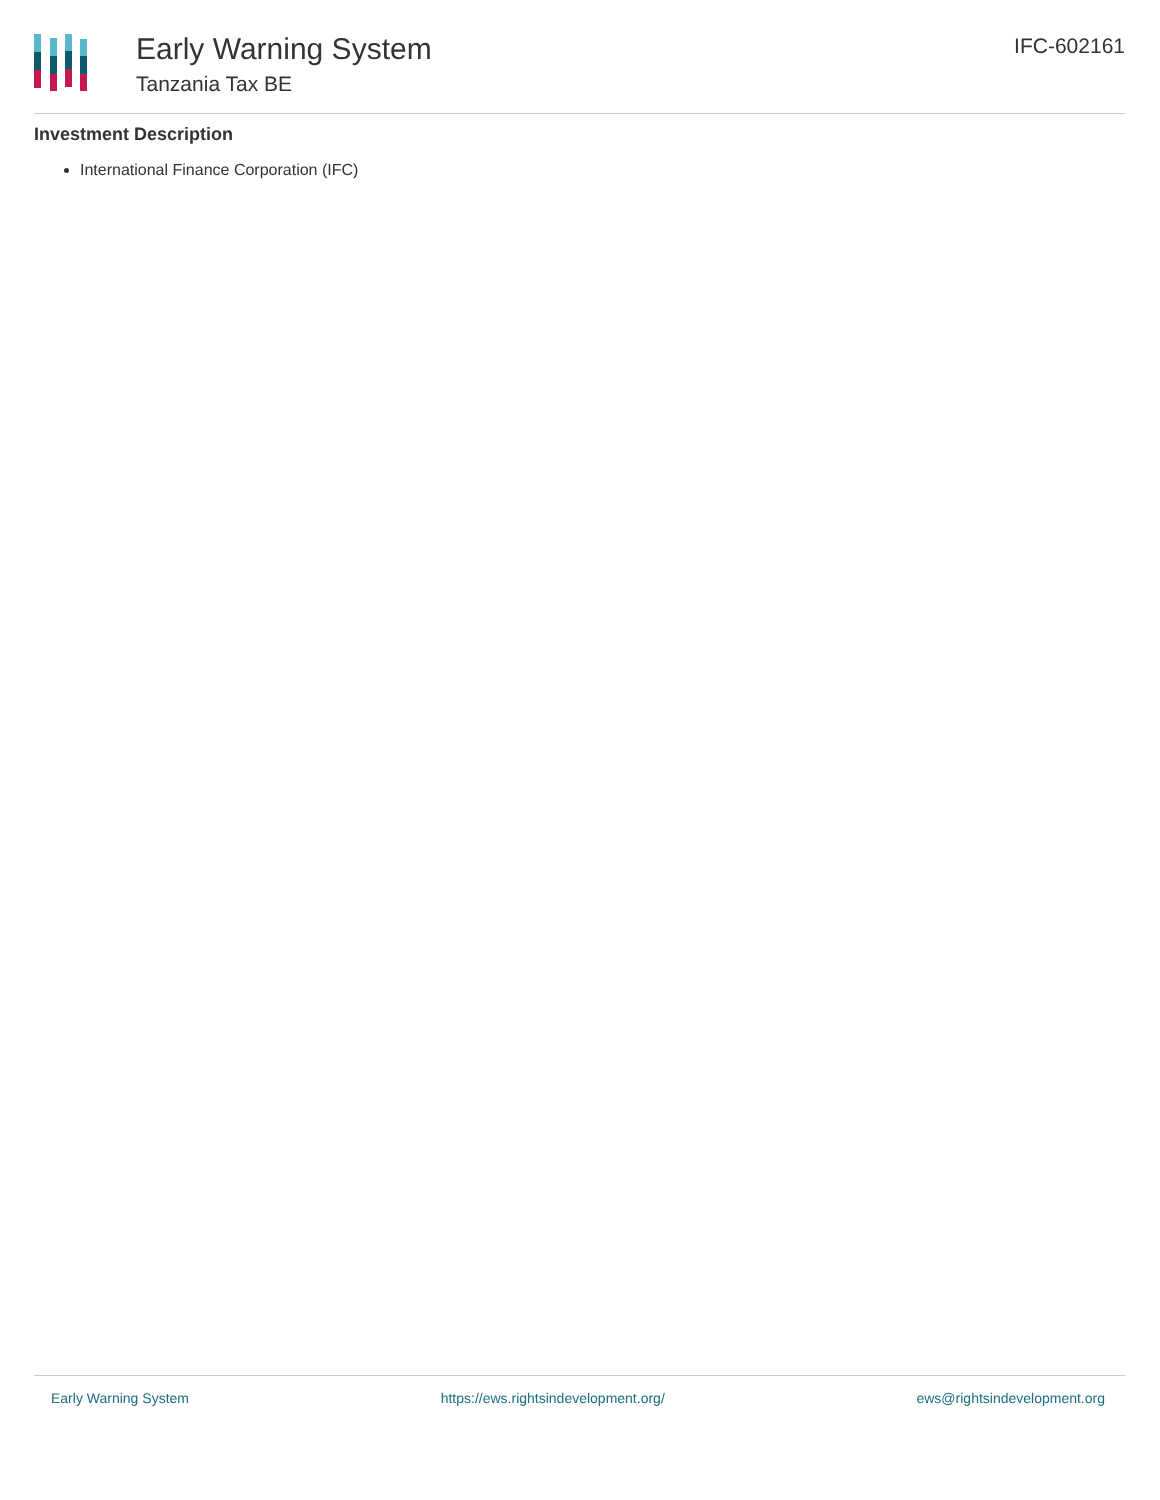Early Warning System
Tanzania Tax BE
IFC-602161
Investment Description
International Finance Corporation (IFC)
Early Warning System https://ews.rightsindevelopment.org/ ews@rightsindevelopment.org